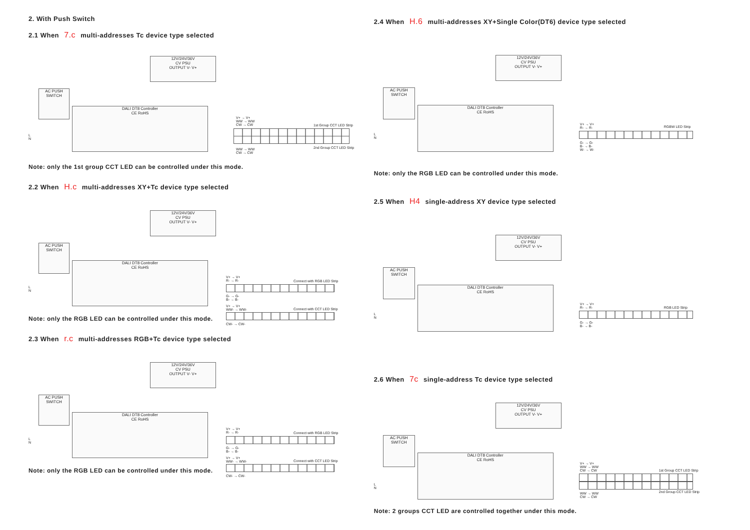2. With Push Switch
2.1 When 7.c multi-addresses Tc device type selected
12V/24V/36V
CV PSU
OUTPUT V- V+
AC PUSH
SWITCH
DALI DT8 Controller
CE RoHS
V+ → V+
WW → WW
CW → CW
1st Group CCT LED Strip
2nd Group CCT LED Strip
WW → WW
CW → CW
L
N
Note: only the 1st group CCT LED can be controlled under this mode.
2.2 When H.c multi-addresses XY+Tc device type selected
12V/24V/36V
CV PSU
OUTPUT V- V+
AC PUSH
SWITCH
DALI DT8 Controller
CE RoHS
V+ → V+
R- → R-
Connect with RGB LED Strip
G- → G-
B- → B-
V+ → V+
WW- → WW-
Connect with CCT LED Strip
CW- → CW-
L
N
Note: only the RGB LED can be controlled under this mode.
2.3 When r.c multi-addresses RGB+Tc device type selected
12V/24V/36V
CV PSU
OUTPUT V- V+
AC PUSH
SWITCH
DALI DT8 Controller
CE RoHS
V+ → V+
R- → R-
Connect with RGB LED Strip
G- → G-
B- → B-
V+ → V+
WW- → WW-
Connect with CCT LED Strip
CW- → CW-
L
N
Note: only the RGB LED can be controlled under this mode.
2.4 When H.6 multi-addresses XY+Single Color(DT6) device type selected
12V/24V/36V
CV PSU
OUTPUT V- V+
AC PUSH
SWITCH
DALI DT8 Controller
CE RoHS
V+ → V+
R- → R-
RGBW LED Strip
G- → G-
B- → B-
W- → W-
L
N
Note: only the RGB LED can be controlled under this mode.
2.5 When H4 single-address XY device type selected
12V/24V/36V
CV PSU
OUTPUT V- V+
AC PUSH
SWITCH
DALI DT8 Controller
CE RoHS
V+ → V+
R- → R-
RGB LED Strip
G- → G-
B- → B-
L
N
2.6 When 7c single-address Tc device type selected
12V/24V/36V
CV PSU
OUTPUT V- V+
AC PUSH
SWITCH
DALI DT8 Controller
CE RoHS
V+ → V+
WW → WW
CW → CW
1st Group CCT LED Strip
2nd Group CCT LED Strip
WW → WW
CW → CW
L
N
Note: 2 groups CCT LED are controlled together under this mode.